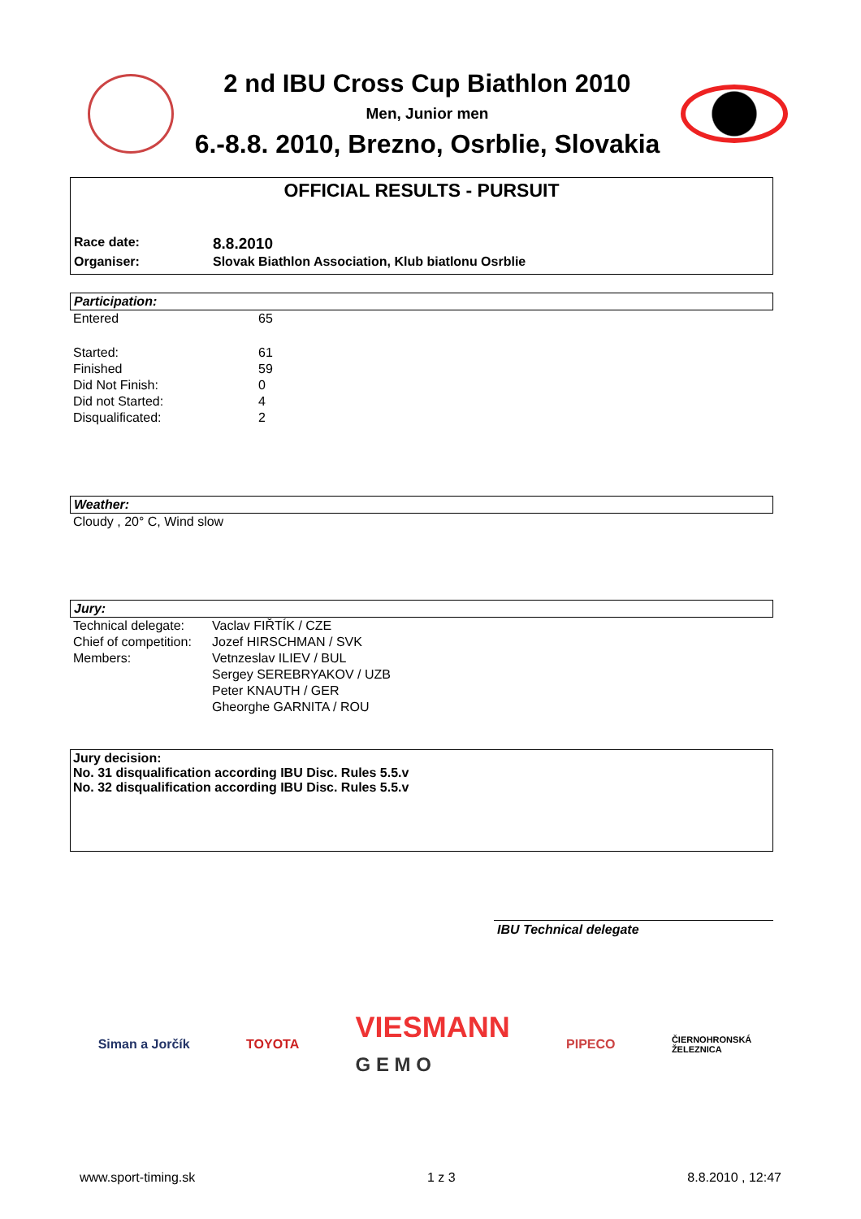2 nd IBU Cross Cup Biathlon 2010
Men, Junior men
6.-8.8. 2010, Brezno, Osrblie, Slovakia
OFFICIAL RESULTS - PURSUIT
| Race date: | 8.8.2010 |
| Organiser: | Slovak Biathlon Association, Klub biatlonu Osrblie |
Participation:
| Entered | 65 |
| Started: | 61 |
| Finished | 59 |
| Did Not Finish: | 0 |
| Did not Started: | 4 |
| Disqualificated: | 2 |
Weather:
Cloudy , 20° C, Wind slow
Jury:
| Technical delegate: | Vaclav FIŘTÍK / CZE |
| Chief of competition: | Jozef HIRSCHMAN / SVK |
| Members: | Vetnzeslav ILIEV / BUL |
| | Sergey SEREBRYAKOV / UZB |
| | Peter KNAUTH / GER |
| | Gheorghe GARNITA / ROU |
Jury decision:
No. 31 disqualification according IBU Disc. Rules 5.5.v
No. 32 disqualification according IBU Disc. Rules 5.5.v
IBU Technical delegate
Siman a Jorčík TOYOTA VIESMANN
G E M O PIPECO ČIERNOHRONSKÁ
ŽELEZNICA
www.sport-timing.sk 1 z 3 8.8.2010 , 12:47